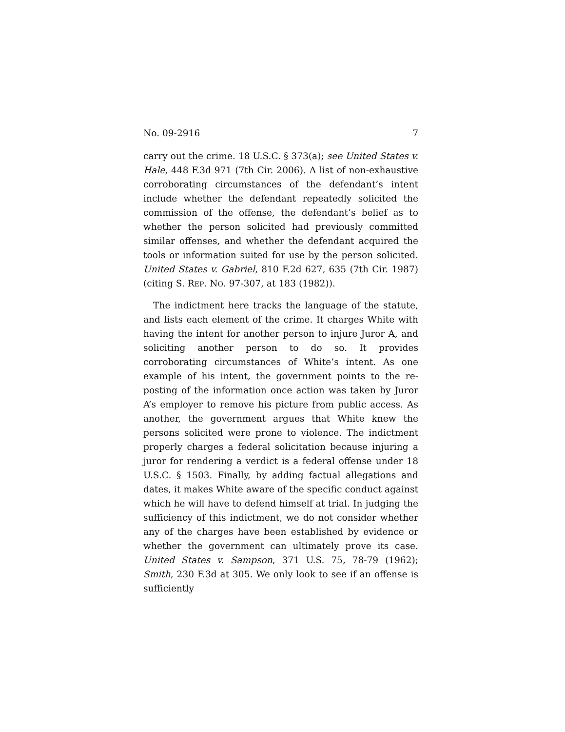No. 09-2916 7
carry out the crime. 18 U.S.C. § 373(a); see United States v. Hale, 448 F.3d 971 (7th Cir. 2006). A list of non-exhaustive corroborating circumstances of the defendant’s intent include whether the defendant repeatedly solicited the commission of the offense, the defendant’s belief as to whether the person solicited had previously committed similar offenses, and whether the defendant acquired the tools or information suited for use by the person solicited. United States v. Gabriel, 810 F.2d 627, 635 (7th Cir. 1987) (citing S. REP. NO. 97-307, at 183 (1982)).
The indictment here tracks the language of the statute, and lists each element of the crime. It charges White with having the intent for another person to injure Juror A, and soliciting another person to do so. It provides corroborating circumstances of White’s intent. As one example of his intent, the government points to the re-posting of the information once action was taken by Juror A’s employer to remove his picture from public access. As another, the government argues that White knew the persons solicited were prone to violence. The indictment properly charges a federal solicitation because injuring a juror for rendering a verdict is a federal offense under 18 U.S.C. § 1503. Finally, by adding factual allegations and dates, it makes White aware of the specific conduct against which he will have to defend himself at trial. In judging the sufficiency of this indictment, we do not consider whether any of the charges have been established by evidence or whether the government can ultimately prove its case. United States v. Sampson, 371 U.S. 75, 78-79 (1962); Smith, 230 F.3d at 305. We only look to see if an offense is sufficiently